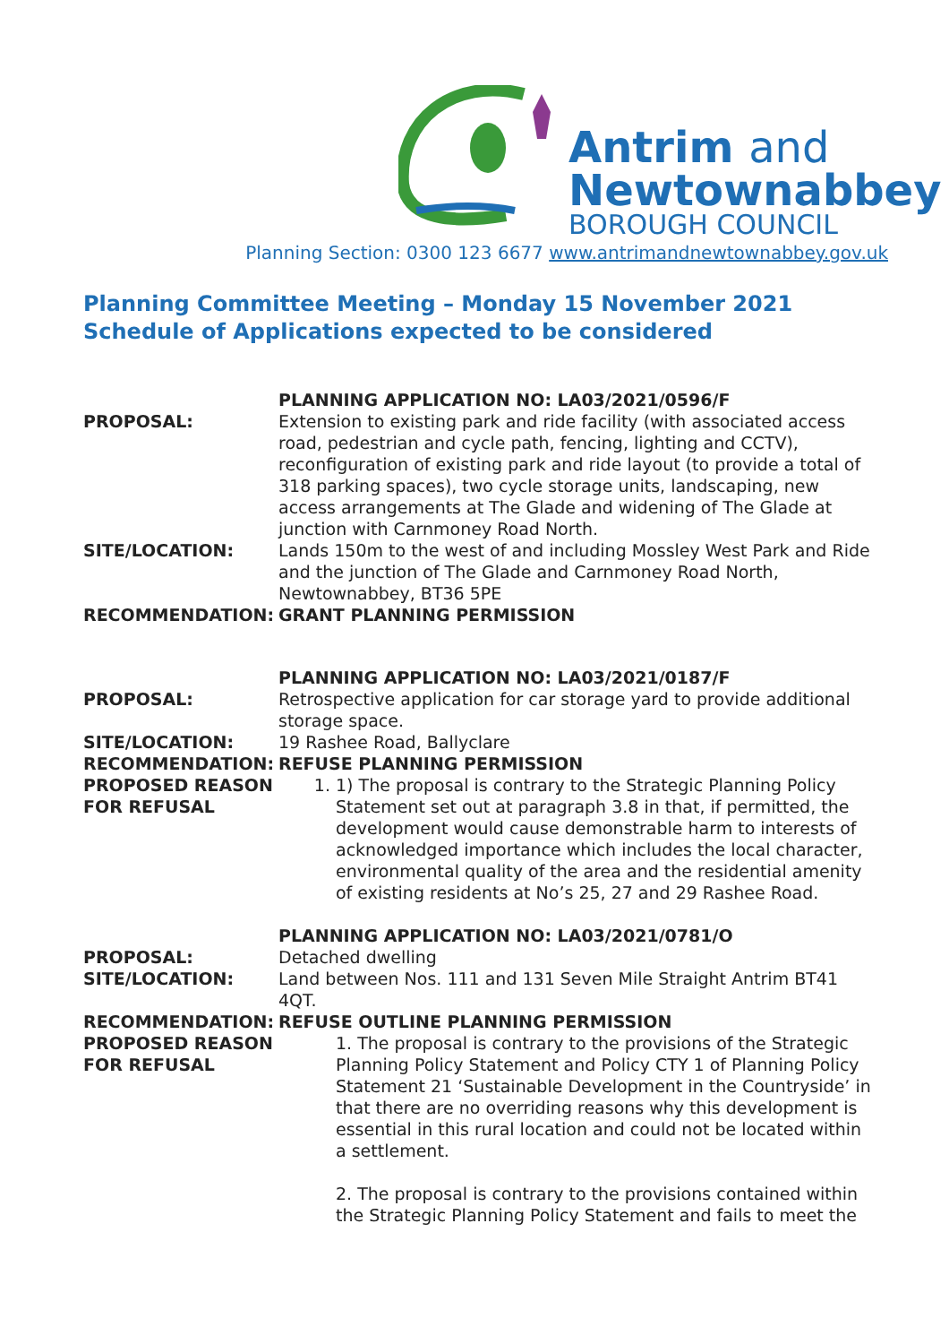Antrim and
Newtownabbey
BOROUGH COUNCIL
Planning Section: 0300 123 6677 www.antrimandnewtownabbey.gov.uk
Planning Committee Meeting – Monday 15 November 2021
Schedule of Applications expected to be considered
| | PLANNING APPLICATION NO: LA03/2021/0596/F |
| PROPOSAL: | Extension to existing park and ride facility (with associated access road, pedestrian and cycle path, fencing, lighting and CCTV), reconfiguration of existing park and ride layout (to provide a total of 318 parking spaces), two cycle storage units, landscaping, new access arrangements at The Glade and widening of The Glade at junction with Carnmoney Road North. |
| SITE/LOCATION: | Lands 150m to the west of and including Mossley West Park and Ride and the junction of The Glade and Carnmoney Road North, Newtownabbey, BT36 5PE |
| RECOMMENDATION: | GRANT PLANNING PERMISSION |
| | PLANNING APPLICATION NO: LA03/2021/0187/F |
| PROPOSAL: | Retrospective application for car storage yard to provide additional storage space. |
| SITE/LOCATION: | 19 Rashee Road, Ballyclare |
| RECOMMENDATION: | REFUSE PLANNING PERMISSION |
| PROPOSED REASON FOR REFUSAL | 1. 1) The proposal is contrary to the Strategic Planning Policy Statement set out at paragraph 3.8 in that, if permitted, the development would cause demonstrable harm to interests of acknowledged importance which includes the local character, environmental quality of the area and the residential amenity of existing residents at No’s 25, 27 and 29 Rashee Road. |
| | PLANNING APPLICATION NO: LA03/2021/0781/O |
| PROPOSAL: | Detached dwelling |
| SITE/LOCATION: | Land between Nos. 111 and 131 Seven Mile Straight Antrim BT41 4QT. |
| RECOMMENDATION: | REFUSE OUTLINE PLANNING PERMISSION |
| PROPOSED REASON FOR REFUSAL | 1. The proposal is contrary to the provisions of the Strategic Planning Policy Statement and Policy CTY 1 of Planning Policy Statement 21 ‘Sustainable Development in the Countryside’ in that there are no overriding reasons why this development is essential in this rural location and could not be located within a settlement. 2. The proposal is contrary to the provisions contained within the Strategic Planning Policy Statement and fails to meet the |